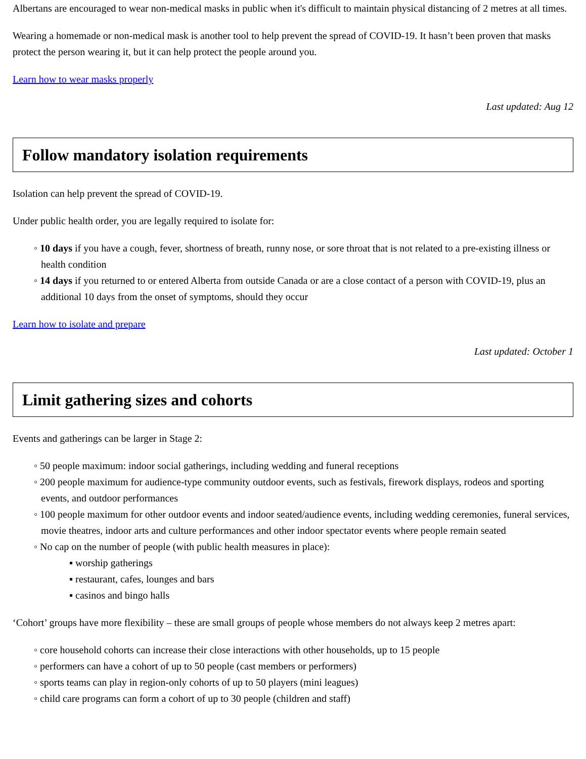Albertans are encouraged to wear non-medical masks in public when it's difficult to maintain physical distancing of 2 metres at all times.
Wearing a homemade or non-medical mask is another tool to help prevent the spread of COVID-19. It hasn’t been proven that masks protect the person wearing it, but it can help protect the people around you.
Learn how to wear masks properly
Last updated: Aug 12
Follow mandatory isolation requirements
Isolation can help prevent the spread of COVID-19.
Under public health order, you are legally required to isolate for:
◦ 10 days if you have a cough, fever, shortness of breath, runny nose, or sore throat that is not related to a pre-existing illness or health condition
◦ 14 days if you returned to or entered Alberta from outside Canada or are a close contact of a person with COVID-19, plus an additional 10 days from the onset of symptoms, should they occur
Learn how to isolate and prepare
Last updated: October 1
Limit gathering sizes and cohorts
Events and gatherings can be larger in Stage 2:
◦ 50 people maximum: indoor social gatherings, including wedding and funeral receptions
◦ 200 people maximum for audience-type community outdoor events, such as festivals, firework displays, rodeos and sporting events, and outdoor performances
◦ 100 people maximum for other outdoor events and indoor seated/audience events, including wedding ceremonies, funeral services, movie theatres, indoor arts and culture performances and other indoor spectator events where people remain seated
◦ No cap on the number of people (with public health measures in place):
▪ worship gatherings
▪ restaurant, cafes, lounges and bars
▪ casinos and bingo halls
‘Cohort’ groups have more flexibility – these are small groups of people whose members do not always keep 2 metres apart:
◦ core household cohorts can increase their close interactions with other households, up to 15 people
◦ performers can have a cohort of up to 50 people (cast members or performers)
◦ sports teams can play in region-only cohorts of up to 50 players (mini leagues)
◦ child care programs can form a cohort of up to 30 people (children and staff)